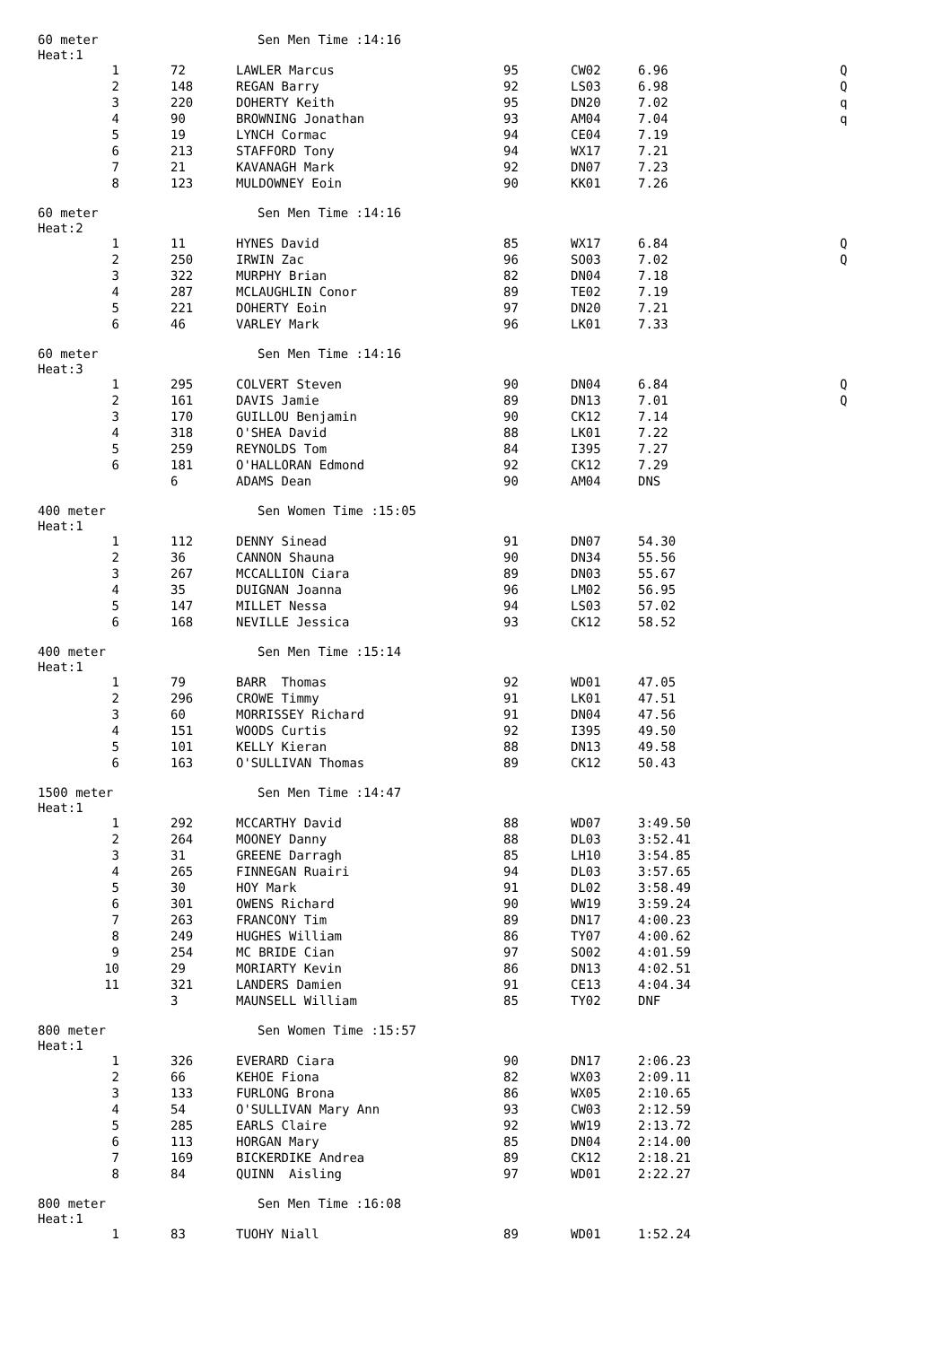60 meter Sen Men Time :14:16
Heat:1
| 1 | 72 | LAWLER Marcus | 95 | CW02 | 6.96 | Q |
| 2 | 148 | REGAN Barry | 92 | LS03 | 6.98 | Q |
| 3 | 220 | DOHERTY Keith | 95 | DN20 | 7.02 | q |
| 4 | 90 | BROWNING Jonathan | 93 | AM04 | 7.04 | q |
| 5 | 19 | LYNCH Cormac | 94 | CE04 | 7.19 | |
| 6 | 213 | STAFFORD Tony | 94 | WX17 | 7.21 | |
| 7 | 21 | KAVANAGH Mark | 92 | DN07 | 7.23 | |
| 8 | 123 | MULDOWNEY Eoin | 90 | KK01 | 7.26 | |
60 meter Sen Men Time :14:16
Heat:2
| 1 | 11 | HYNES David | 85 | WX17 | 6.84 | Q |
| 2 | 250 | IRWIN Zac | 96 | SO03 | 7.02 | Q |
| 3 | 322 | MURPHY Brian | 82 | DN04 | 7.18 | |
| 4 | 287 | MCLAUGHLIN Conor | 89 | TE02 | 7.19 | |
| 5 | 221 | DOHERTY Eoin | 97 | DN20 | 7.21 | |
| 6 | 46 | VARLEY Mark | 96 | LK01 | 7.33 | |
60 meter Sen Men Time :14:16
Heat:3
| 1 | 295 | COLVERT Steven | 90 | DN04 | 6.84 | Q |
| 2 | 161 | DAVIS Jamie | 89 | DN13 | 7.01 | Q |
| 3 | 170 | GUILLOU Benjamin | 90 | CK12 | 7.14 | |
| 4 | 318 | O'SHEA David | 88 | LK01 | 7.22 | |
| 5 | 259 | REYNOLDS Tom | 84 | I395 | 7.27 | |
| 6 | 181 | O'HALLORAN Edmond | 92 | CK12 | 7.29 | |
| | 6 | ADAMS Dean | 90 | AM04 | DNS | |
400 meter Sen Women Time :15:05
Heat:1
| 1 | 112 | DENNY Sinead | 91 | DN07 | 54.30 |
| 2 | 36 | CANNON Shauna | 90 | DN34 | 55.56 |
| 3 | 267 | MCCALLION Ciara | 89 | DN03 | 55.67 |
| 4 | 35 | DUIGNAN Joanna | 96 | LM02 | 56.95 |
| 5 | 147 | MILLET Nessa | 94 | LS03 | 57.02 |
| 6 | 168 | NEVILLE Jessica | 93 | CK12 | 58.52 |
400 meter Sen Men Time :15:14
Heat:1
| 1 | 79 | BARR Thomas | 92 | WD01 | 47.05 |
| 2 | 296 | CROWE Timmy | 91 | LK01 | 47.51 |
| 3 | 60 | MORRISSEY Richard | 91 | DN04 | 47.56 |
| 4 | 151 | WOODS Curtis | 92 | I395 | 49.50 |
| 5 | 101 | KELLY Kieran | 88 | DN13 | 49.58 |
| 6 | 163 | O'SULLIVAN Thomas | 89 | CK12 | 50.43 |
1500 meter Sen Men Time :14:47
Heat:1
| 1 | 292 | MCCARTHY David | 88 | WD07 | 3:49.50 |
| 2 | 264 | MOONEY Danny | 88 | DL03 | 3:52.41 |
| 3 | 31 | GREENE Darragh | 85 | LH10 | 3:54.85 |
| 4 | 265 | FINNEGAN Ruairi | 94 | DL03 | 3:57.65 |
| 5 | 30 | HOY Mark | 91 | DL02 | 3:58.49 |
| 6 | 301 | OWENS Richard | 90 | WW19 | 3:59.24 |
| 7 | 263 | FRANCONY Tim | 89 | DN17 | 4:00.23 |
| 8 | 249 | HUGHES William | 86 | TY07 | 4:00.62 |
| 9 | 254 | MC BRIDE Cian | 97 | SO02 | 4:01.59 |
| 10 | 29 | MORIARTY Kevin | 86 | DN13 | 4:02.51 |
| 11 | 321 | LANDERS Damien | 91 | CE13 | 4:04.34 |
| | 3 | MAUNSELL William | 85 | TY02 | DNF |
800 meter Sen Women Time :15:57
Heat:1
| 1 | 326 | EVERARD Ciara | 90 | DN17 | 2:06.23 |
| 2 | 66 | KEHOE Fiona | 82 | WX03 | 2:09.11 |
| 3 | 133 | FURLONG Brona | 86 | WX05 | 2:10.65 |
| 4 | 54 | O'SULLIVAN Mary Ann | 93 | CW03 | 2:12.59 |
| 5 | 285 | EARLS Claire | 92 | WW19 | 2:13.72 |
| 6 | 113 | HORGAN Mary | 85 | DN04 | 2:14.00 |
| 7 | 169 | BICKERDIKE Andrea | 89 | CK12 | 2:18.21 |
| 8 | 84 | QUINN Aisling | 97 | WD01 | 2:22.27 |
800 meter Sen Men Time :16:08
Heat:1
| 1 | 83 | TUOHY Niall | 89 | WD01 | 1:52.24 |